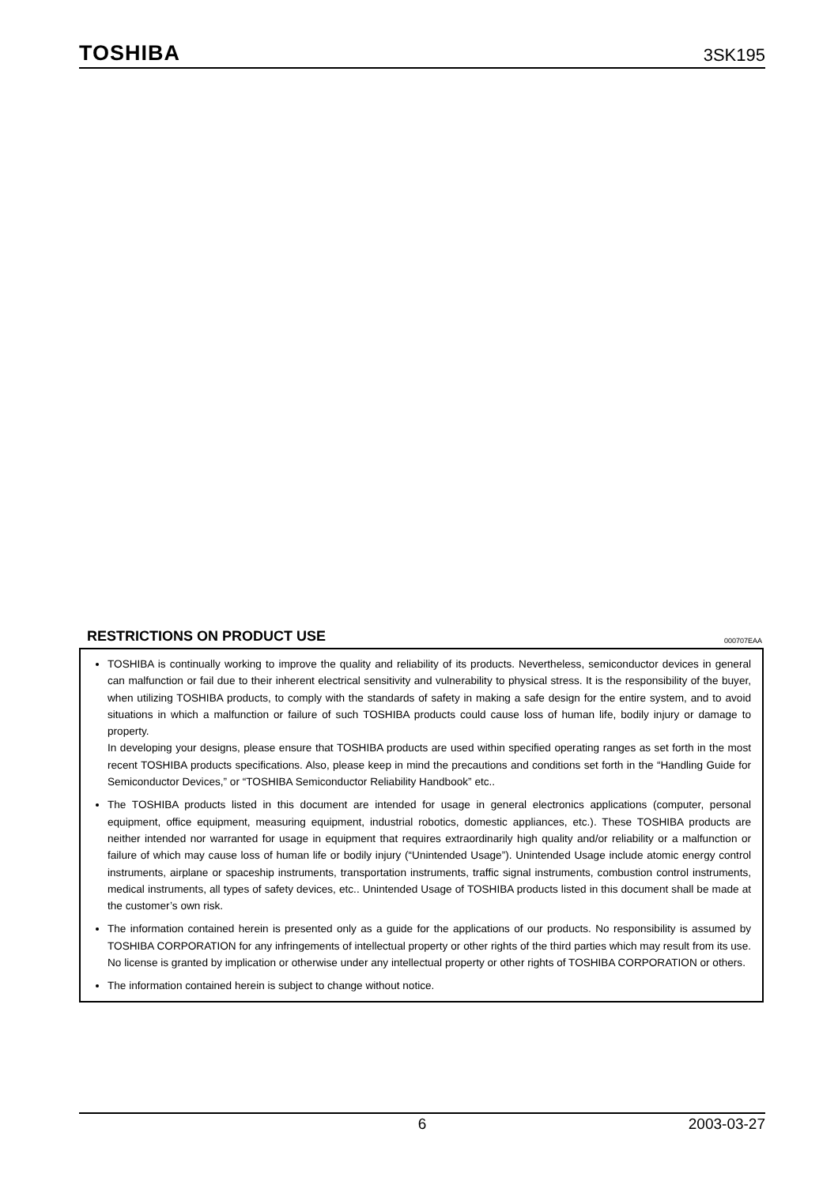TOSHIBA 3SK195
RESTRICTIONS ON PRODUCT USE 000707EAA
TOSHIBA is continually working to improve the quality and reliability of its products. Nevertheless, semiconductor devices in general can malfunction or fail due to their inherent electrical sensitivity and vulnerability to physical stress. It is the responsibility of the buyer, when utilizing TOSHIBA products, to comply with the standards of safety in making a safe design for the entire system, and to avoid situations in which a malfunction or failure of such TOSHIBA products could cause loss of human life, bodily injury or damage to property.
In developing your designs, please ensure that TOSHIBA products are used within specified operating ranges as set forth in the most recent TOSHIBA products specifications. Also, please keep in mind the precautions and conditions set forth in the “Handling Guide for Semiconductor Devices,” or “TOSHIBA Semiconductor Reliability Handbook” etc..
The TOSHIBA products listed in this document are intended for usage in general electronics applications (computer, personal equipment, office equipment, measuring equipment, industrial robotics, domestic appliances, etc.). These TOSHIBA products are neither intended nor warranted for usage in equipment that requires extraordinarily high quality and/or reliability or a malfunction or failure of which may cause loss of human life or bodily injury (“Unintended Usage”). Unintended Usage include atomic energy control instruments, airplane or spaceship instruments, transportation instruments, traffic signal instruments, combustion control instruments, medical instruments, all types of safety devices, etc.. Unintended Usage of TOSHIBA products listed in this document shall be made at the customer’s own risk.
The information contained herein is presented only as a guide for the applications of our products. No responsibility is assumed by TOSHIBA CORPORATION for any infringements of intellectual property or other rights of the third parties which may result from its use. No license is granted by implication or otherwise under any intellectual property or other rights of TOSHIBA CORPORATION or others.
The information contained herein is subject to change without notice.
6 2003-03-27